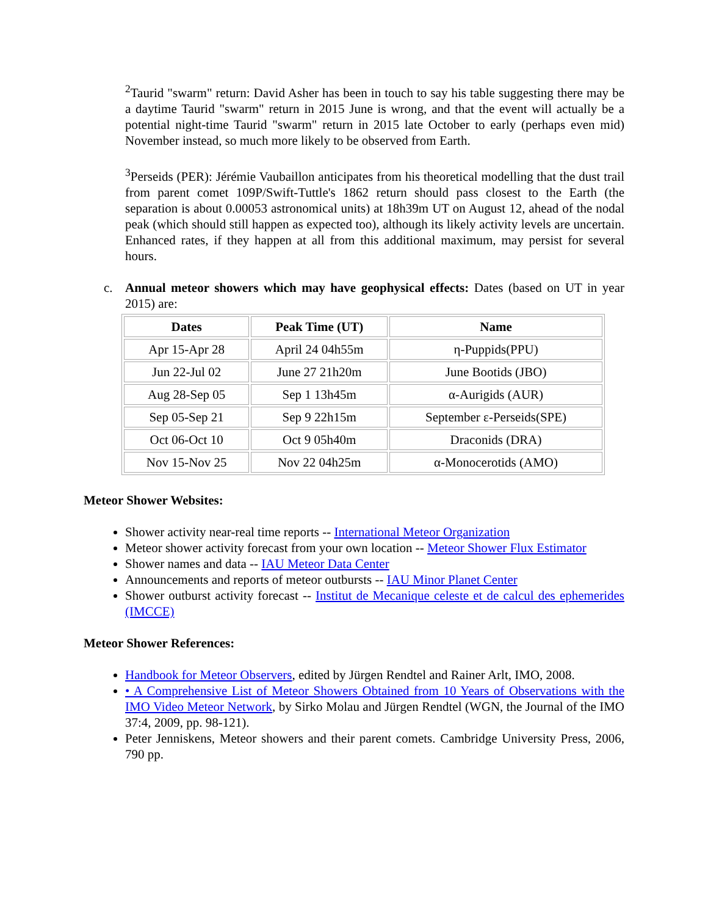<sup>2</sup> Taurid "swarm" return: David Asher has been in touch to say his table suggesting there may be a daytime Taurid "swarm" return in 2015 June is wrong, and that the event will actually be a potential night-time Taurid "swarm" return in 2015 late October to early (perhaps even mid) November instead, so much more likely to be observed from Earth.
<sup>3</sup> Perseids (PER): Jérémie Vaubaillon anticipates from his theoretical modelling that the dust trail from parent comet 109P/Swift-Tuttle's 1862 return should pass closest to the Earth (the separation is about 0.00053 astronomical units) at 18h39m UT on August 12, ahead of the nodal peak (which should still happen as expected too), although its likely activity levels are uncertain. Enhanced rates, if they happen at all from this additional maximum, may persist for several hours.
c. Annual meteor showers which may have geophysical effects: Dates (based on UT in year 2015) are:
| Dates | Peak Time (UT) | Name |
| --- | --- | --- |
| Apr 15-Apr 28 | April 24 04h55m | η-Puppids(PPU) |
| Jun 22-Jul 02 | June 27 21h20m | June Bootids (JBO) |
| Aug 28-Sep 05 | Sep 1 13h45m | α-Aurigids (AUR) |
| Sep 05-Sep 21 | Sep 9 22h15m | September ε-Perseids(SPE) |
| Oct 06-Oct 10 | Oct 9 05h40m | Draconids (DRA) |
| Nov 15-Nov 25 | Nov 22 04h25m | α-Monocerotids (AMO) |
Meteor Shower Websites:
Shower activity near-real time reports -- International Meteor Organization
Meteor shower activity forecast from your own location -- Meteor Shower Flux Estimator
Shower names and data -- IAU Meteor Data Center
Announcements and reports of meteor outbursts -- IAU Minor Planet Center
Shower outburst activity forecast -- Institut de Mecanique celeste et de calcul des ephemerides (IMCCE)
Meteor Shower References:
Handbook for Meteor Observers, edited by Jürgen Rendtel and Rainer Arlt, IMO, 2008.
• A Comprehensive List of Meteor Showers Obtained from 10 Years of Observations with the IMO Video Meteor Network, by Sirko Molau and Jürgen Rendtel (WGN, the Journal of the IMO 37:4, 2009, pp. 98-121).
Peter Jenniskens, Meteor showers and their parent comets. Cambridge University Press, 2006, 790 pp.